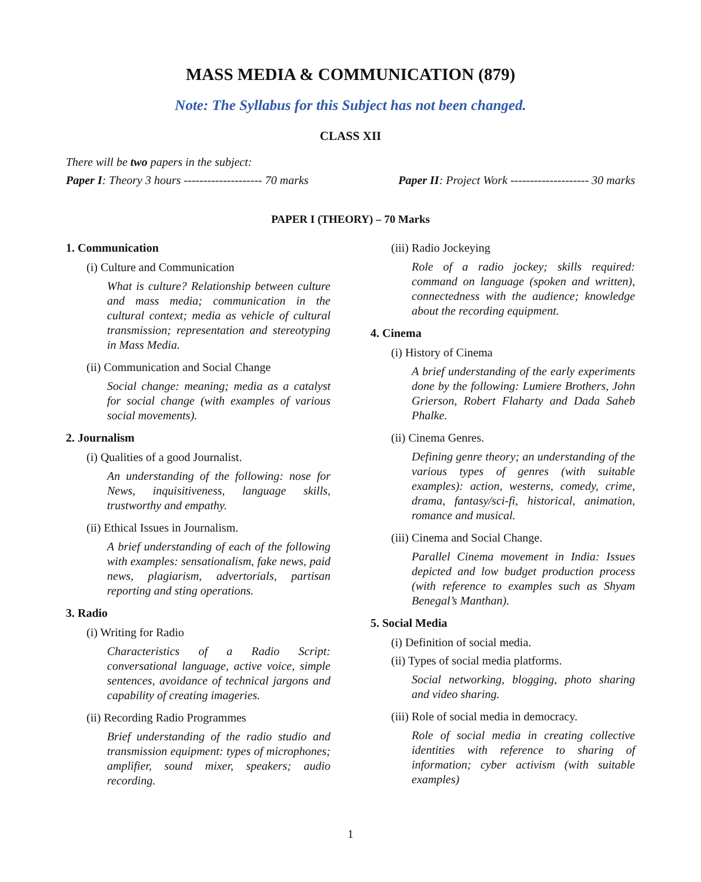MASS MEDIA & COMMUNICATION (879)
Note: The Syllabus for this Subject has not been changed.
CLASS XII
There will be two papers in the subject:
Paper I: Theory 3 hours -------------------- 70 marks Paper II: Project Work -------------------- 30 marks
PAPER I (THEORY) – 70 Marks
1. Communication
(i) Culture and Communication
What is culture? Relationship between culture and mass media; communication in the cultural context; media as vehicle of cultural transmission; representation and stereotyping in Mass Media.
(ii) Communication and Social Change
Social change: meaning; media as a catalyst for social change (with examples of various social movements).
2. Journalism
(i) Qualities of a good Journalist.
An understanding of the following: nose for News, inquisitiveness, language skills, trustworthy and empathy.
(ii) Ethical Issues in Journalism.
A brief understanding of each of the following with examples: sensationalism, fake news, paid news, plagiarism, advertorials, partisan reporting and sting operations.
3. Radio
(i) Writing for Radio
Characteristics of a Radio Script: conversational language, active voice, simple sentences, avoidance of technical jargons and capability of creating imageries.
(ii) Recording Radio Programmes
Brief understanding of the radio studio and transmission equipment: types of microphones; amplifier, sound mixer, speakers; audio recording.
(iii) Radio Jockeying
Role of a radio jockey; skills required: command on language (spoken and written), connectedness with the audience; knowledge about the recording equipment.
4. Cinema
(i) History of Cinema
A brief understanding of the early experiments done by the following: Lumiere Brothers, John Grierson, Robert Flaharty and Dada Saheb Phalke.
(ii) Cinema Genres.
Defining genre theory; an understanding of the various types of genres (with suitable examples): action, westerns, comedy, crime, drama, fantasy/sci-fi, historical, animation, romance and musical.
(iii) Cinema and Social Change.
Parallel Cinema movement in India: Issues depicted and low budget production process (with reference to examples such as Shyam Benegal’s Manthan).
5. Social Media
(i) Definition of social media.
(ii) Types of social media platforms.
Social networking, blogging, photo sharing and video sharing.
(iii) Role of social media in democracy.
Role of social media in creating collective identities with reference to sharing of information; cyber activism (with suitable examples)
1